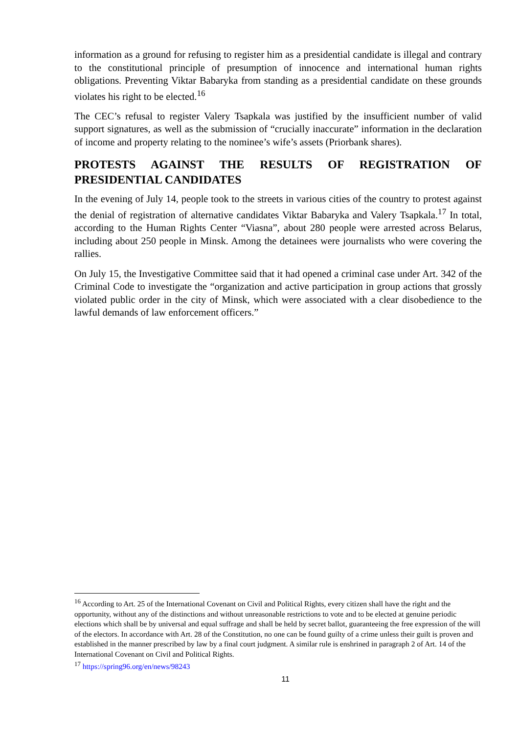information as a ground for refusing to register him as a presidential candidate is illegal and contrary to the constitutional principle of presumption of innocence and international human rights obligations. Preventing Viktar Babaryka from standing as a presidential candidate on these grounds violates his right to be elected.<sup>16</sup>
The CEC’s refusal to register Valery Tsapkala was justified by the insufficient number of valid support signatures, as well as the submission of “crucially inaccurate” information in the declaration of income and property relating to the nominee’s wife’s assets (Priorbank shares).
PROTESTS AGAINST THE RESULTS OF REGISTRATION OF PRESIDENTIAL CANDIDATES
In the evening of July 14, people took to the streets in various cities of the country to protest against the denial of registration of alternative candidates Viktar Babaryka and Valery Tsapkala.<sup>17</sup> In total, according to the Human Rights Center “Viasna”, about 280 people were arrested across Belarus, including about 250 people in Minsk. Among the detainees were journalists who were covering the rallies.
On July 15, the Investigative Committee said that it had opened a criminal case under Art. 342 of the Criminal Code to investigate the “organization and active participation in group actions that grossly violated public order in the city of Minsk, which were associated with a clear disobedience to the lawful demands of law enforcement officers.”
<sup>16</sup> According to Art. 25 of the International Covenant on Civil and Political Rights, every citizen shall have the right and the opportunity, without any of the distinctions and without unreasonable restrictions to vote and to be elected at genuine periodic elections which shall be by universal and equal suffrage and shall be held by secret ballot, guaranteeing the free expression of the will of the electors. In accordance with Art. 28 of the Constitution, no one can be found guilty of a crime unless their guilt is proven and established in the manner prescribed by law by a final court judgment. A similar rule is enshrined in paragraph 2 of Art. 14 of the International Covenant on Civil and Political Rights.
<sup>17</sup> https://spring96.org/en/news/98243
11